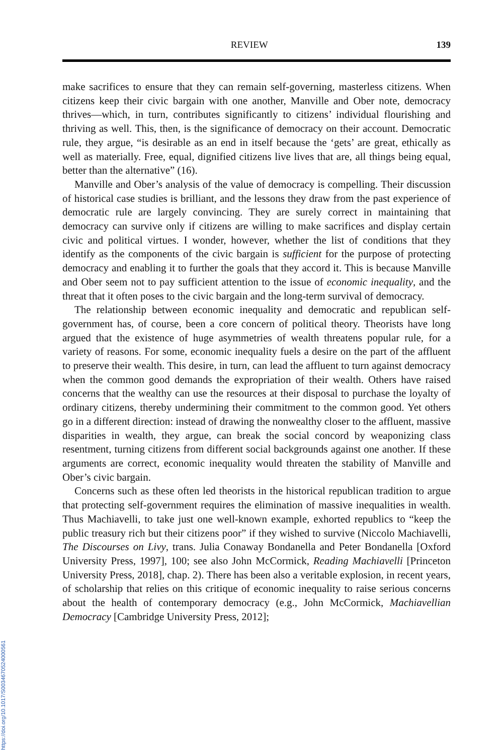https://doi.org/10.1017/S0034670524000561
REVIEW 139
make sacrifices to ensure that they can remain self-governing, masterless citizens. When citizens keep their civic bargain with one another, Manville and Ober note, democracy thrives—which, in turn, contributes significantly to citizens’ individual flourishing and thriving as well. This, then, is the significance of democracy on their account. Democratic rule, they argue, “is desirable as an end in itself because the ‘gets’ are great, ethically as well as materially. Free, equal, dignified citizens live lives that are, all things being equal, better than the alternative” (16).
Manville and Ober’s analysis of the value of democracy is compelling. Their discussion of historical case studies is brilliant, and the lessons they draw from the past experience of democratic rule are largely convincing. They are surely correct in maintaining that democracy can survive only if citizens are willing to make sacrifices and display certain civic and political virtues. I wonder, however, whether the list of conditions that they identify as the components of the civic bargain is sufficient for the purpose of protecting democracy and enabling it to further the goals that they accord it. This is because Manville and Ober seem not to pay sufficient attention to the issue of economic inequality, and the threat that it often poses to the civic bargain and the long-term survival of democracy.
The relationship between economic inequality and democratic and republican self-government has, of course, been a core concern of political theory. Theorists have long argued that the existence of huge asymmetries of wealth threatens popular rule, for a variety of reasons. For some, economic inequality fuels a desire on the part of the affluent to preserve their wealth. This desire, in turn, can lead the affluent to turn against democracy when the common good demands the expropriation of their wealth. Others have raised concerns that the wealthy can use the resources at their disposal to purchase the loyalty of ordinary citizens, thereby undermining their commitment to the common good. Yet others go in a different direction: instead of drawing the nonwealthy closer to the affluent, massive disparities in wealth, they argue, can break the social concord by weaponizing class resentment, turning citizens from different social backgrounds against one another. If these arguments are correct, economic inequality would threaten the stability of Manville and Ober’s civic bargain.
Concerns such as these often led theorists in the historical republican tradition to argue that protecting self-government requires the elimination of massive inequalities in wealth. Thus Machiavelli, to take just one well-known example, exhorted republics to “keep the public treasury rich but their citizens poor” if they wished to survive (Niccolo Machiavelli, The Discourses on Livy, trans. Julia Conaway Bondanella and Peter Bondanella [Oxford University Press, 1997], 100; see also John McCormick, Reading Machiavelli [Princeton University Press, 2018], chap. 2). There has been also a veritable explosion, in recent years, of scholarship that relies on this critique of economic inequality to raise serious concerns about the health of contemporary democracy (e.g., John McCormick, Machiavellian Democracy [Cambridge University Press, 2012];